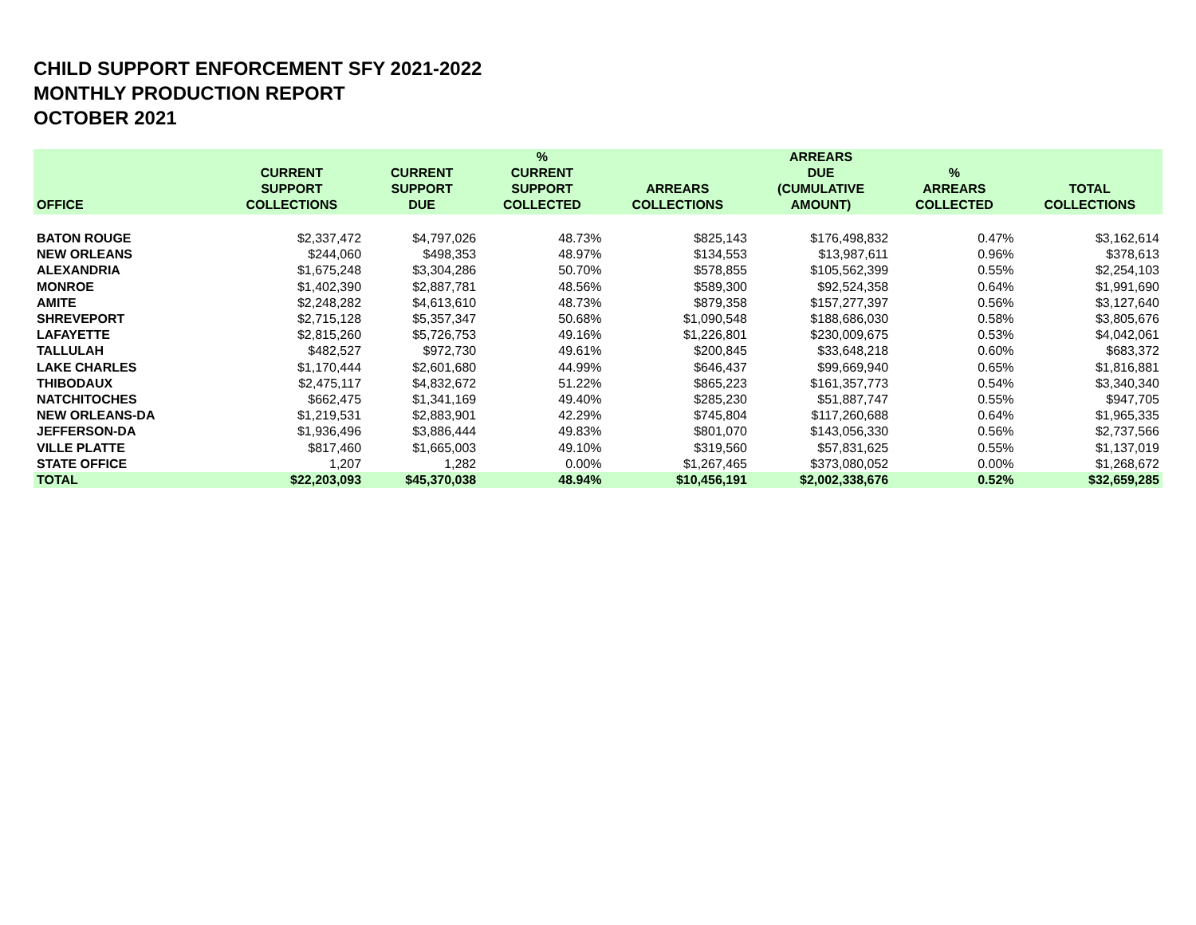CHILD SUPPORT ENFORCEMENT SFY 2021-2022
MONTHLY PRODUCTION REPORT
OCTOBER 2021
| OFFICE | CURRENT SUPPORT COLLECTIONS | CURRENT SUPPORT DUE | % CURRENT SUPPORT COLLECTED | ARREARS COLLECTIONS | ARREARS DUE (CUMULATIVE AMOUNT) | % ARREARS COLLECTED | TOTAL COLLECTIONS |
| --- | --- | --- | --- | --- | --- | --- | --- |
| BATON ROUGE | $2,337,472 | $4,797,026 | 48.73% | $825,143 | $176,498,832 | 0.47% | $3,162,614 |
| NEW ORLEANS | $244,060 | $498,353 | 48.97% | $134,553 | $13,987,611 | 0.96% | $378,613 |
| ALEXANDRIA | $1,675,248 | $3,304,286 | 50.70% | $578,855 | $105,562,399 | 0.55% | $2,254,103 |
| MONROE | $1,402,390 | $2,887,781 | 48.56% | $589,300 | $92,524,358 | 0.64% | $1,991,690 |
| AMITE | $2,248,282 | $4,613,610 | 48.73% | $879,358 | $157,277,397 | 0.56% | $3,127,640 |
| SHREVEPORT | $2,715,128 | $5,357,347 | 50.68% | $1,090,548 | $188,686,030 | 0.58% | $3,805,676 |
| LAFAYETTE | $2,815,260 | $5,726,753 | 49.16% | $1,226,801 | $230,009,675 | 0.53% | $4,042,061 |
| TALLULAH | $482,527 | $972,730 | 49.61% | $200,845 | $33,648,218 | 0.60% | $683,372 |
| LAKE CHARLES | $1,170,444 | $2,601,680 | 44.99% | $646,437 | $99,669,940 | 0.65% | $1,816,881 |
| THIBODAUX | $2,475,117 | $4,832,672 | 51.22% | $865,223 | $161,357,773 | 0.54% | $3,340,340 |
| NATCHITOCHES | $662,475 | $1,341,169 | 49.40% | $285,230 | $51,887,747 | 0.55% | $947,705 |
| NEW ORLEANS-DA | $1,219,531 | $2,883,901 | 42.29% | $745,804 | $117,260,688 | 0.64% | $1,965,335 |
| JEFFERSON-DA | $1,936,496 | $3,886,444 | 49.83% | $801,070 | $143,056,330 | 0.56% | $2,737,566 |
| VILLE PLATTE | $817,460 | $1,665,003 | 49.10% | $319,560 | $57,831,625 | 0.55% | $1,137,019 |
| STATE OFFICE | 1,207 | 1,282 | 0.00% | $1,267,465 | $373,080,052 | 0.00% | $1,268,672 |
| TOTAL | $22,203,093 | $45,370,038 | 48.94% | $10,456,191 | $2,002,338,676 | 0.52% | $32,659,285 |